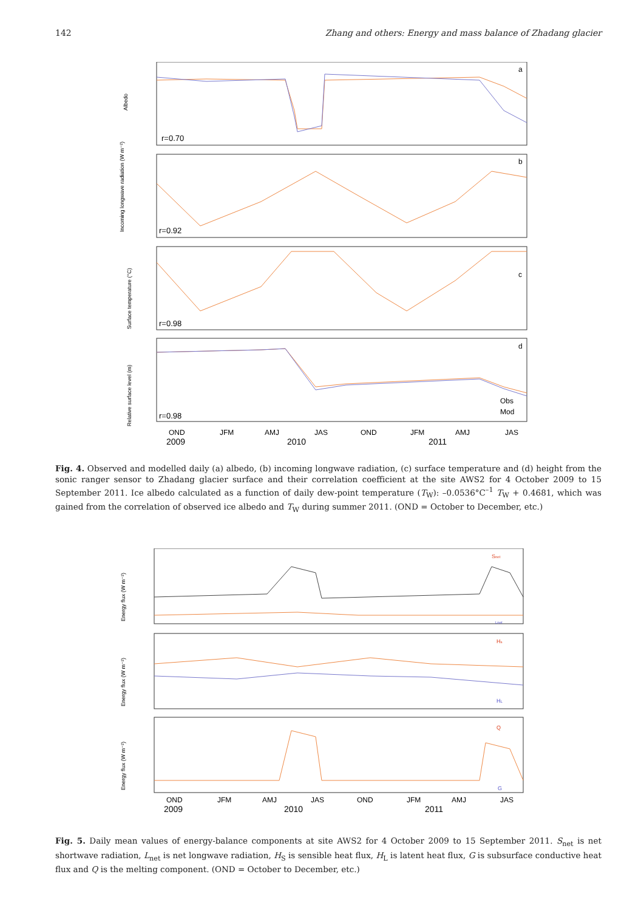142 Zhang and others: Energy and mass balance of Zhadang glacier
Albedo
Incoming longwave radiation (W m⁻²)
Surface temperature (°C)
Relative surface level (m)
a
b
c
d
r=0.70
r=0.92
r=0.98
r=0.98
Obs
Mod
OND
JFM
AMJ
JAS
OND
JFM
AMJ
JAS
2009
2010
2011
Fig. 4. Observed and modelled daily (a) albedo, (b) incoming longwave radiation, (c) surface temperature and (d) height from the sonic ranger sensor to Zhadang glacier surface and their correlation coefficient at the site AWS2 for 4 October 2009 to 15 September 2011. Ice albedo calculated as a function of daily dew-point temperature (T<sub>W</sub>): –0.0536°C<sup>–1</sup> T<sub>W</sub> + 0.4681, which was gained from the correlation of observed ice albedo and T<sub>W</sub> during summer 2011. (OND = October to December, etc.)
Energy flux (W m⁻²)
Energy flux (W m⁻²)
Energy flux (W m⁻²)
Snet
Lnet
Hs
HL
Q
G
OND
JFM
AMJ
JAS
OND
JFM
AMJ
JAS
2009
2010
2011
Fig. 5. Daily mean values of energy-balance components at site AWS2 for 4 October 2009 to 15 September 2011. S<sub>net</sub> is net shortwave radiation, L<sub>net</sub> is net longwave radiation, H<sub>S</sub> is sensible heat flux, H<sub>L</sub> is latent heat flux, G is subsurface conductive heat flux and Q is the melting component. (OND = October to December, etc.)